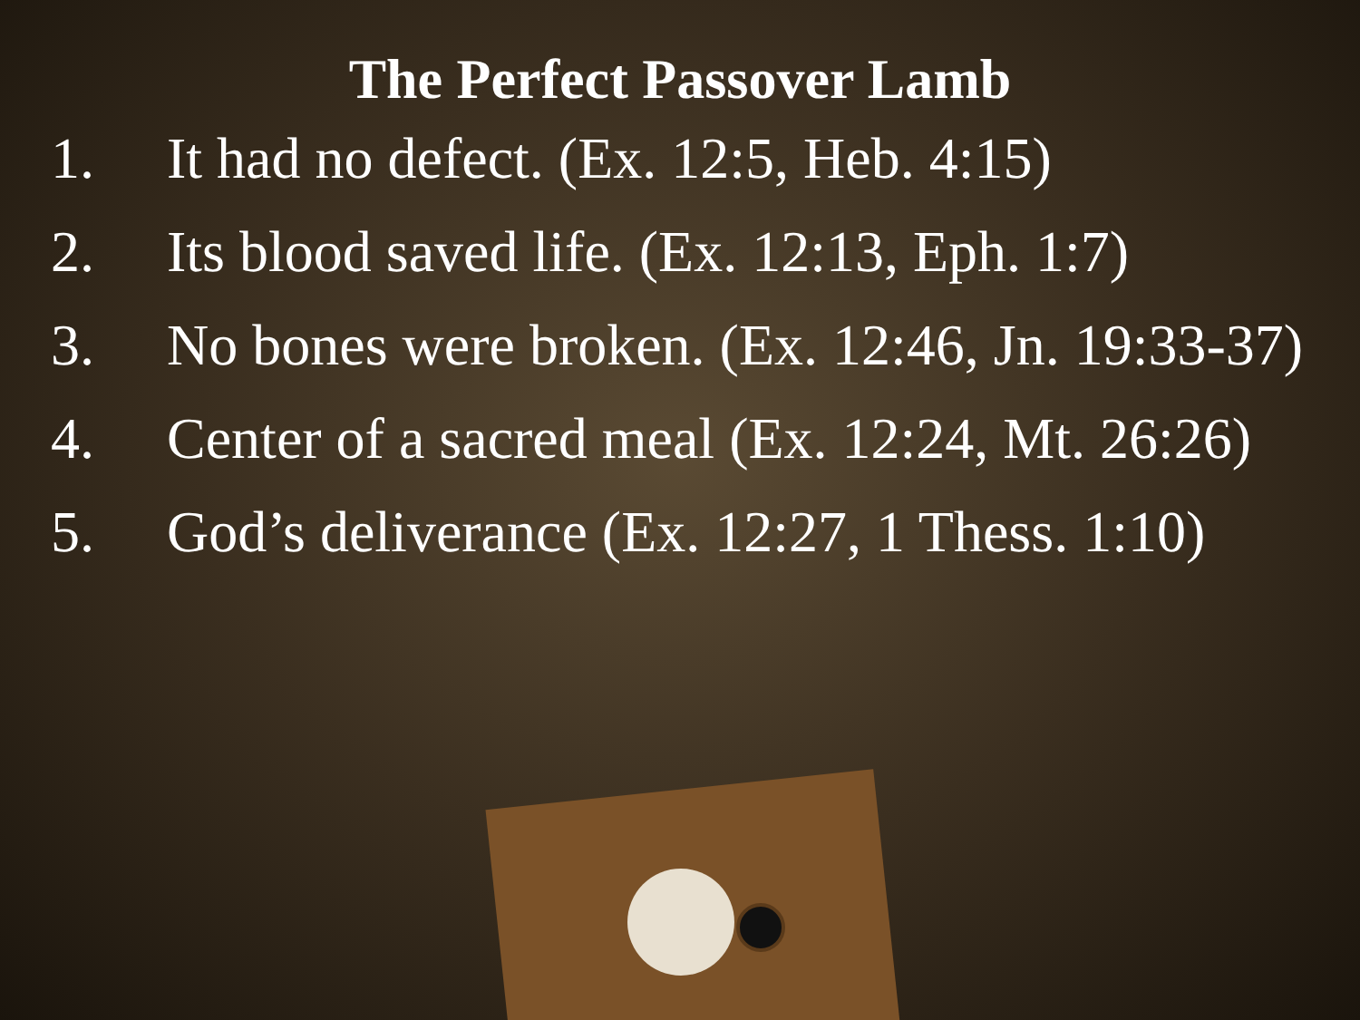The Perfect Passover Lamb
1. It had no defect. (Ex. 12:5, Heb. 4:15)
2. Its blood saved life. (Ex. 12:13, Eph. 1:7)
3. No bones were broken. (Ex. 12:46, Jn. 19:33-37)
4. Center of a sacred meal (Ex. 12:24, Mt. 26:26)
5. God’s deliverance (Ex. 12:27, 1 Thess. 1:10)